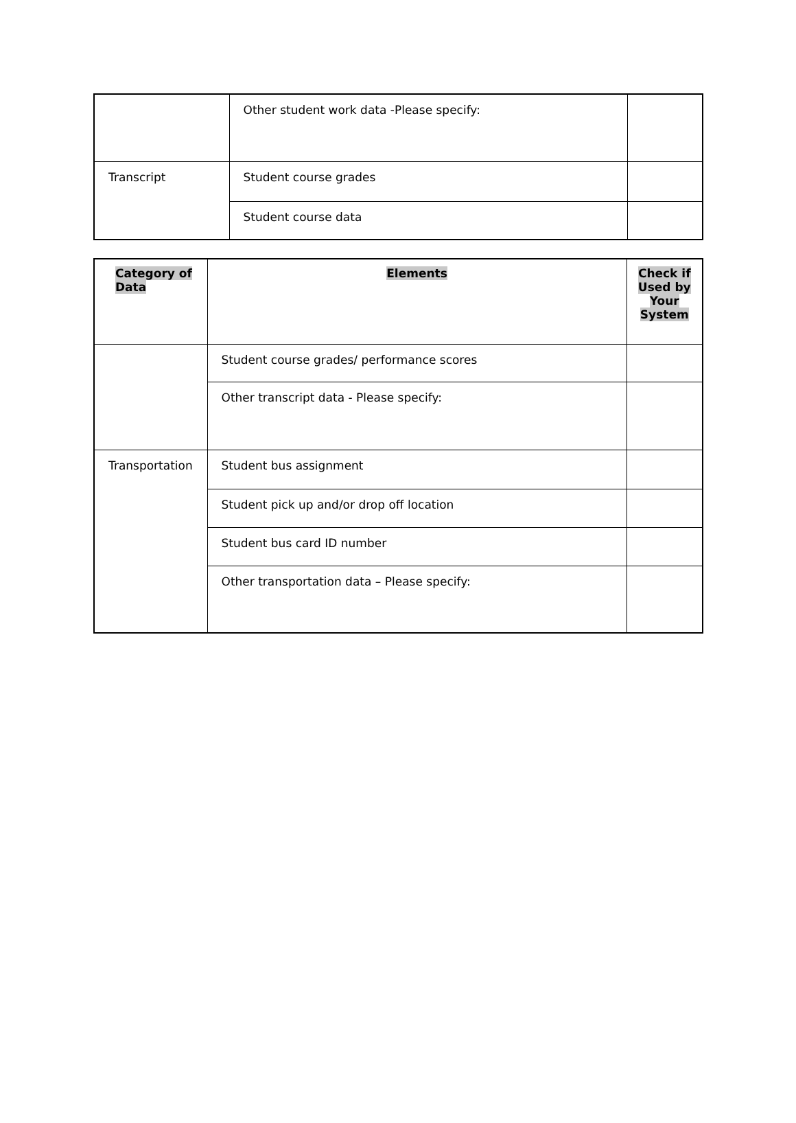| | Other student work data -Please specify: | |
| Transcript | Student course grades | |
| | Student course data | |
| Category of Data | Elements | Check if Used by Your System |
| --- | --- | --- |
| | Student course grades/ performance scores | |
| | Other transcript data - Please specify: | |
| Transportation | Student bus assignment | |
| | Student pick up and/or drop off location | |
| | Student bus card ID number | |
| | Other transportation data – Please specify: | |